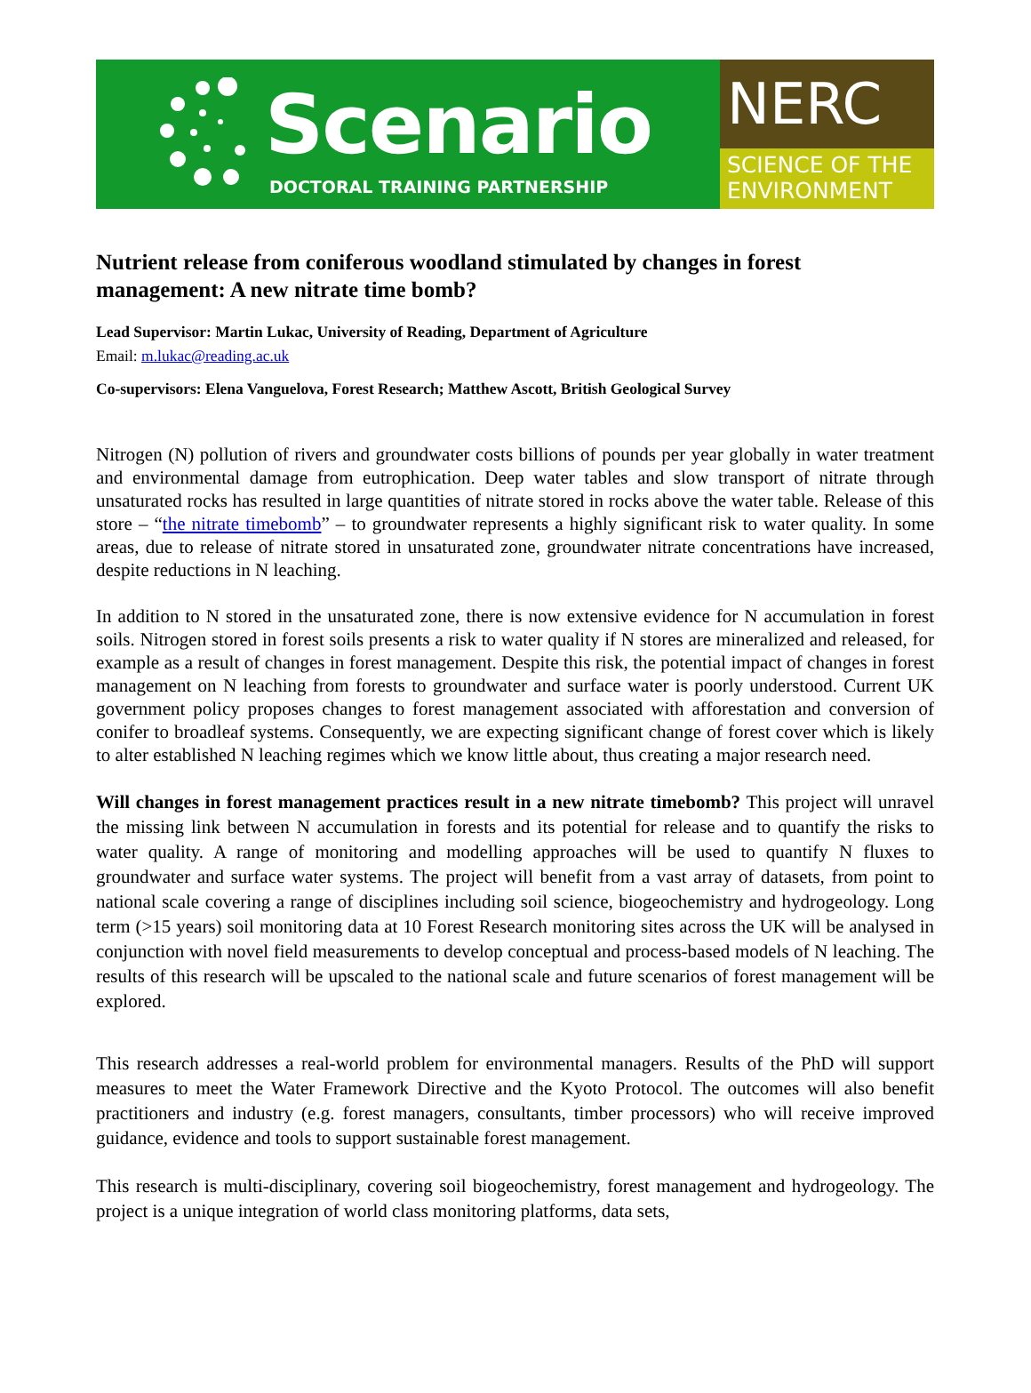Scenario
DOCTORAL TRAINING PARTNERSHIP
NERC
SCIENCE OF THE ENVIRONMENT
Nutrient release from coniferous woodland stimulated by changes in forest management: A new nitrate time bomb?
Lead Supervisor: Martin Lukac, University of Reading, Department of Agriculture
Email: m.lukac@reading.ac.uk
Co-supervisors: Elena Vanguelova, Forest Research; Matthew Ascott, British Geological Survey
Nitrogen (N) pollution of rivers and groundwater costs billions of pounds per year globally in water treatment and environmental damage from eutrophication. Deep water tables and slow transport of nitrate through unsaturated rocks has resulted in large quantities of nitrate stored in rocks above the water table. Release of this store – “the nitrate timebomb” – to groundwater represents a highly significant risk to water quality. In some areas, due to release of nitrate stored in unsaturated zone, groundwater nitrate concentrations have increased, despite reductions in N leaching.
In addition to N stored in the unsaturated zone, there is now extensive evidence for N accumulation in forest soils. Nitrogen stored in forest soils presents a risk to water quality if N stores are mineralized and released, for example as a result of changes in forest management. Despite this risk, the potential impact of changes in forest management on N leaching from forests to groundwater and surface water is poorly understood. Current UK government policy proposes changes to forest management associated with afforestation and conversion of conifer to broadleaf systems. Consequently, we are expecting significant change of forest cover which is likely to alter established N leaching regimes which we know little about, thus creating a major research need.
Will changes in forest management practices result in a new nitrate timebomb? This project will unravel the missing link between N accumulation in forests and its potential for release and to quantify the risks to water quality. A range of monitoring and modelling approaches will be used to quantify N fluxes to groundwater and surface water systems. The project will benefit from a vast array of datasets, from point to national scale covering a range of disciplines including soil science, biogeochemistry and hydrogeology. Long term (>15 years) soil monitoring data at 10 Forest Research monitoring sites across the UK will be analysed in conjunction with novel field measurements to develop conceptual and process-based models of N leaching. The results of this research will be upscaled to the national scale and future scenarios of forest management will be explored.
This research addresses a real-world problem for environmental managers. Results of the PhD will support measures to meet the Water Framework Directive and the Kyoto Protocol. The outcomes will also benefit practitioners and industry (e.g. forest managers, consultants, timber processors) who will receive improved guidance, evidence and tools to support sustainable forest management.
This research is multi-disciplinary, covering soil biogeochemistry, forest management and hydrogeology. The project is a unique integration of world class monitoring platforms, data sets,